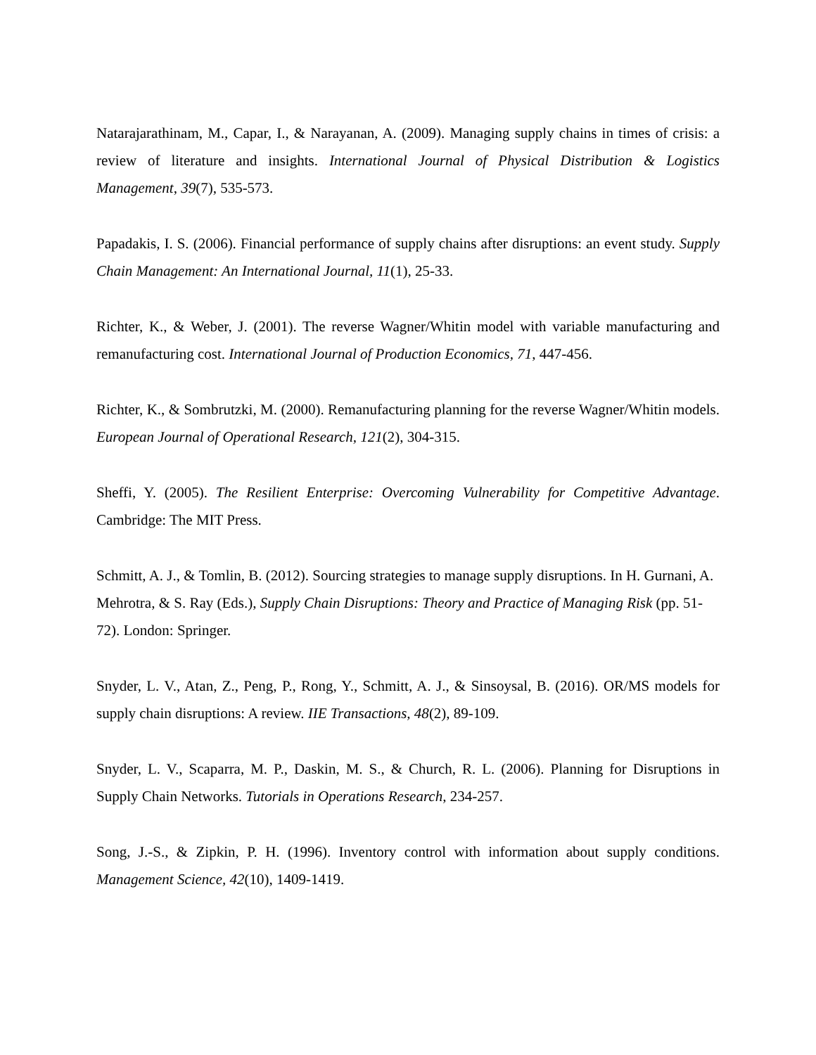Natarajarathinam, M., Capar, I., & Narayanan, A. (2009). Managing supply chains in times of crisis: a review of literature and insights. International Journal of Physical Distribution & Logistics Management, 39(7), 535-573.
Papadakis, I. S. (2006). Financial performance of supply chains after disruptions: an event study. Supply Chain Management: An International Journal, 11(1), 25-33.
Richter, K., & Weber, J. (2001). The reverse Wagner/Whitin model with variable manufacturing and remanufacturing cost. International Journal of Production Economics, 71, 447-456.
Richter, K., & Sombrutzki, M. (2000). Remanufacturing planning for the reverse Wagner/Whitin models. European Journal of Operational Research, 121(2), 304-315.
Sheffi, Y. (2005). The Resilient Enterprise: Overcoming Vulnerability for Competitive Advantage. Cambridge: The MIT Press.
Schmitt, A. J., & Tomlin, B. (2012). Sourcing strategies to manage supply disruptions. In H. Gurnani, A. Mehrotra, & S. Ray (Eds.), Supply Chain Disruptions: Theory and Practice of Managing Risk (pp. 51-72). London: Springer.
Snyder, L. V., Atan, Z., Peng, P., Rong, Y., Schmitt, A. J., & Sinsoysal, B. (2016). OR/MS models for supply chain disruptions: A review. IIE Transactions, 48(2), 89-109.
Snyder, L. V., Scaparra, M. P., Daskin, M. S., & Church, R. L. (2006). Planning for Disruptions in Supply Chain Networks. Tutorials in Operations Research, 234-257.
Song, J.-S., & Zipkin, P. H. (1996). Inventory control with information about supply conditions. Management Science, 42(10), 1409-1419.